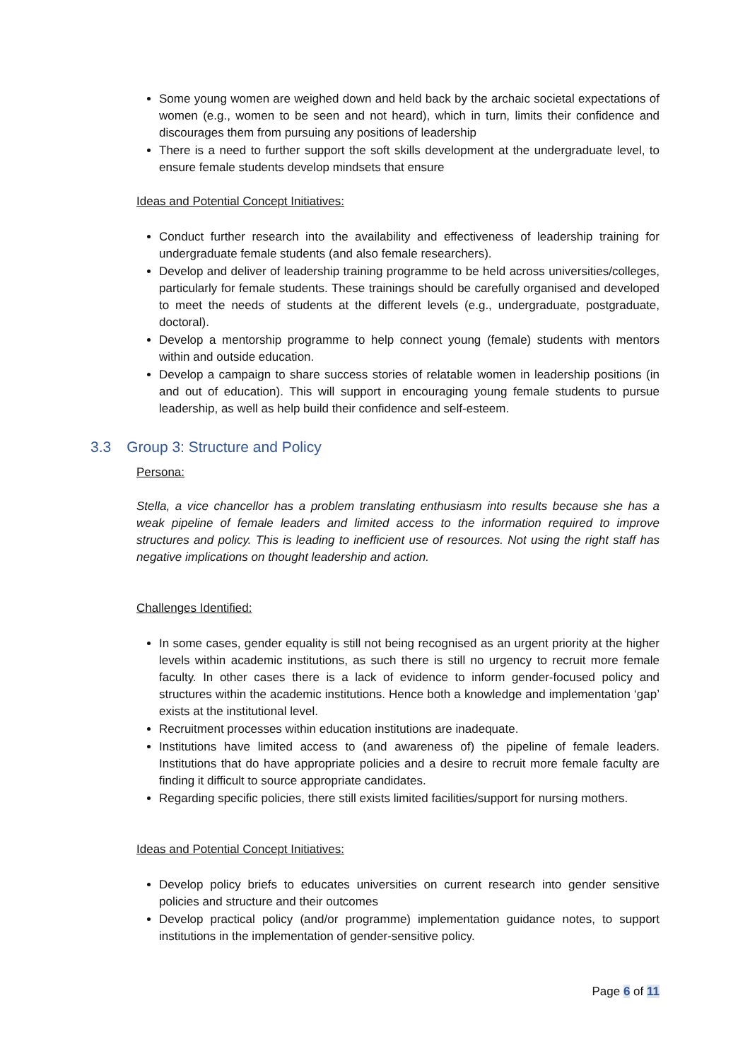Some young women are weighed down and held back by the archaic societal expectations of women (e.g., women to be seen and not heard), which in turn, limits their confidence and discourages them from pursuing any positions of leadership
There is a need to further support the soft skills development at the undergraduate level, to ensure female students develop mindsets that ensure
Ideas and Potential Concept Initiatives:
Conduct further research into the availability and effectiveness of leadership training for undergraduate female students (and also female researchers).
Develop and deliver of leadership training programme to be held across universities/colleges, particularly for female students. These trainings should be carefully organised and developed to meet the needs of students at the different levels (e.g., undergraduate, postgraduate, doctoral).
Develop a mentorship programme to help connect young (female) students with mentors within and outside education.
Develop a campaign to share success stories of relatable women in leadership positions (in and out of education). This will support in encouraging young female students to pursue leadership, as well as help build their confidence and self-esteem.
3.3 Group 3: Structure and Policy
Persona:
Stella, a vice chancellor has a problem translating enthusiasm into results because she has a weak pipeline of female leaders and limited access to the information required to improve structures and policy. This is leading to inefficient use of resources. Not using the right staff has negative implications on thought leadership and action.
Challenges Identified:
In some cases, gender equality is still not being recognised as an urgent priority at the higher levels within academic institutions, as such there is still no urgency to recruit more female faculty. In other cases there is a lack of evidence to inform gender-focused policy and structures within the academic institutions. Hence both a knowledge and implementation ‘gap’ exists at the institutional level.
Recruitment processes within education institutions are inadequate.
Institutions have limited access to (and awareness of) the pipeline of female leaders. Institutions that do have appropriate policies and a desire to recruit more female faculty are finding it difficult to source appropriate candidates.
Regarding specific policies, there still exists limited facilities/support for nursing mothers.
Ideas and Potential Concept Initiatives:
Develop policy briefs to educates universities on current research into gender sensitive policies and structure and their outcomes
Develop practical policy (and/or programme) implementation guidance notes, to support institutions in the implementation of gender-sensitive policy.
Page 6 of 11